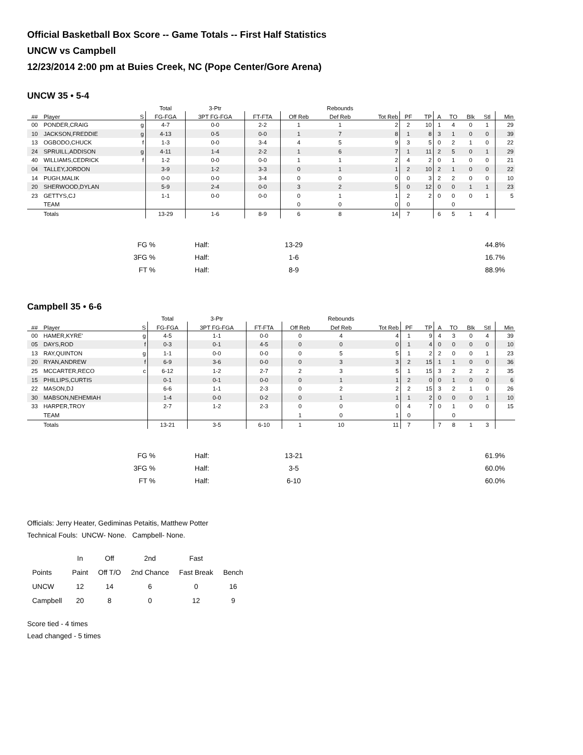Official Basketball Box Score -- Game Totals -- First Half Statistics
UNCW vs Campbell
12/23/2014 2:00 pm at Buies Creek, NC (Pope Center/Gore Arena)
UNCW 35 • 5-4
| | | | Total | 3-Ptr | | | Rebounds | | | | | | | | |
| --- | --- | --- | --- | --- | --- | --- | --- | --- | --- | --- | --- | --- | --- | --- | --- |
| ## | Player | S | FG-FGA | 3PT FG-FGA | FT-FTA | Off Reb | Def Reb | Tot Reb | PF | TP | A | TO | Blk | Stl | Min |
| 00 | PONDER,CRAIG | g | 4-7 | 0-0 | 2-2 | 1 | 1 | 2 | 2 | 10 | 1 | 4 | 0 | 1 | 29 |
| 10 | JACKSON,FREDDIE | g | 4-13 | 0-5 | 0-0 | 1 | 7 | 8 | 1 | 8 | 3 | 1 | 0 | 0 | 39 |
| 13 | OGBODO,CHUCK | f | 1-3 | 0-0 | 3-4 | 4 | 5 | 9 | 3 | 5 | 0 | 2 | 1 | 0 | 22 |
| 24 | SPRUILL,ADDISON | g | 4-11 | 1-4 | 2-2 | 1 | 6 | 7 | 1 | 11 | 2 | 5 | 0 | 1 | 29 |
| 40 | WILLIAMS,CEDRICK | f | 1-2 | 0-0 | 0-0 | 1 | 1 | 2 | 4 | 2 | 0 | 1 | 0 | 0 | 21 |
| 04 | TALLEY,JORDON | | 3-9 | 1-2 | 3-3 | 0 | 1 | 1 | 2 | 10 | 2 | 1 | 0 | 0 | 22 |
| 14 | PUGH,MALIK | | 0-0 | 0-0 | 3-4 | 0 | 0 | 0 | 0 | 3 | 2 | 2 | 0 | 0 | 10 |
| 20 | SHERWOOD,DYLAN | | 5-9 | 2-4 | 0-0 | 3 | 2 | 5 | 0 | 12 | 0 | 0 | 1 | 1 | 23 |
| 23 | GETTYS,CJ | | 1-1 | 0-0 | 0-0 | 0 | 1 | 1 | 2 | 2 | 0 | 0 | 0 | 1 | 5 |
| | TEAM | | | | | 0 | 0 | 0 | 0 | | | 0 | | | |
| | Totals | | 13-29 | 1-6 | 8-9 | 6 | 8 | 14 | 7 | | 6 | 5 | 1 | 4 | |
| FG % | Half: | 13-29 | 44.8% |
| 3FG % | Half: | 1-6 | 16.7% |
| FT % | Half: | 8-9 | 88.9% |
Campbell 35 • 6-6
| | | | Total | 3-Ptr | | | Rebounds | | | | | | | | |
| --- | --- | --- | --- | --- | --- | --- | --- | --- | --- | --- | --- | --- | --- | --- | --- |
| ## | Player | S | FG-FGA | 3PT FG-FGA | FT-FTA | Off Reb | Def Reb | Tot Reb | PF | TP | A | TO | Blk | Stl | Min |
| 00 | HAMER,KYRE' | g | 4-5 | 1-1 | 0-0 | 0 | 4 | 4 | 1 | 9 | 4 | 3 | 0 | 4 | 39 |
| 05 | DAYS,ROD | f | 0-3 | 0-1 | 4-5 | 0 | 0 | 0 | 1 | 4 | 0 | 0 | 0 | 0 | 10 |
| 13 | RAY,QUINTON | g | 1-1 | 0-0 | 0-0 | 0 | 5 | 5 | 1 | 2 | 2 | 0 | 0 | 1 | 23 |
| 20 | RYAN,ANDREW | f | 6-9 | 3-6 | 0-0 | 0 | 3 | 3 | 2 | 15 | 1 | 1 | 0 | 0 | 36 |
| 25 | MCCARTER,RECO | c | 6-12 | 1-2 | 2-7 | 2 | 3 | 5 | 1 | 15 | 3 | 2 | 2 | 2 | 35 |
| 15 | PHILLIPS,CURTIS | | 0-1 | 0-1 | 0-0 | 0 | 1 | 1 | 2 | 0 | 0 | 1 | 0 | 0 | 6 |
| 22 | MASON,DJ | | 6-6 | 1-1 | 2-3 | 0 | 2 | 2 | 2 | 15 | 3 | 2 | 1 | 0 | 26 |
| 30 | MABSON,NEHEMIAH | | 1-4 | 0-0 | 0-2 | 0 | 1 | 1 | 1 | 2 | 0 | 0 | 0 | 1 | 10 |
| 33 | HARPER,TROY | | 2-7 | 1-2 | 2-3 | 0 | 0 | 0 | 4 | 7 | 0 | 1 | 0 | 0 | 15 |
| | TEAM | | | | | 1 | 0 | 1 | 0 | | | 0 | | | |
| | Totals | | 13-21 | 3-5 | 6-10 | 1 | 10 | 11 | 7 | | 7 | 8 | 1 | 3 | |
| FG % | Half: | 13-21 | 61.9% |
| 3FG % | Half: | 3-5 | 60.0% |
| FT % | Half: | 6-10 | 60.0% |
Officials: Jerry Heater, Gediminas Petaitis, Matthew Potter
Technical Fouls: UNCW- None. Campbell- None.
| | In | Off | 2nd | Fast | |
| Points | Paint | Off T/O | 2nd Chance | Fast Break | Bench |
| UNCW | 12 | 14 | 6 | 0 | 16 |
| Campbell | 20 | 8 | 0 | 12 | 9 |
Score tied - 4 times
Lead changed - 5 times